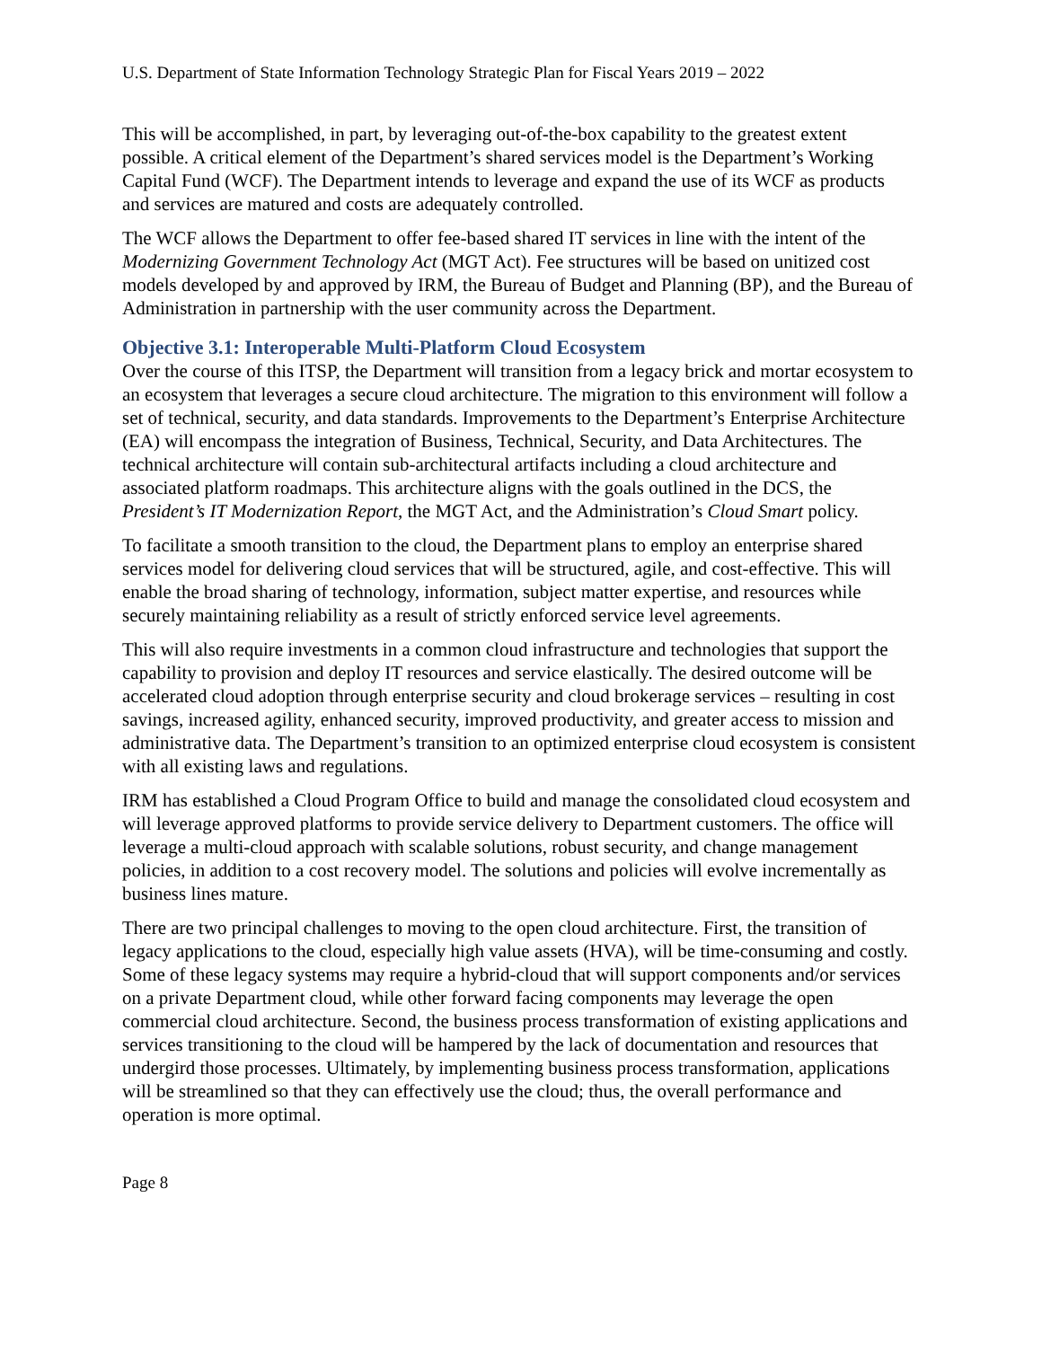U.S. Department of State Information Technology Strategic Plan for Fiscal Years 2019 – 2022
This will be accomplished, in part, by leveraging out-of-the-box capability to the greatest extent possible. A critical element of the Department’s shared services model is the Department’s Working Capital Fund (WCF). The Department intends to leverage and expand the use of its WCF as products and services are matured and costs are adequately controlled.
The WCF allows the Department to offer fee-based shared IT services in line with the intent of the Modernizing Government Technology Act (MGT Act). Fee structures will be based on unitized cost models developed by and approved by IRM, the Bureau of Budget and Planning (BP), and the Bureau of Administration in partnership with the user community across the Department.
Objective 3.1: Interoperable Multi-Platform Cloud Ecosystem
Over the course of this ITSP, the Department will transition from a legacy brick and mortar ecosystem to an ecosystem that leverages a secure cloud architecture. The migration to this environment will follow a set of technical, security, and data standards. Improvements to the Department’s Enterprise Architecture (EA) will encompass the integration of Business, Technical, Security, and Data Architectures. The technical architecture will contain sub-architectural artifacts including a cloud architecture and associated platform roadmaps. This architecture aligns with the goals outlined in the DCS, the President’s IT Modernization Report, the MGT Act, and the Administration’s Cloud Smart policy.
To facilitate a smooth transition to the cloud, the Department plans to employ an enterprise shared services model for delivering cloud services that will be structured, agile, and cost-effective. This will enable the broad sharing of technology, information, subject matter expertise, and resources while securely maintaining reliability as a result of strictly enforced service level agreements.
This will also require investments in a common cloud infrastructure and technologies that support the capability to provision and deploy IT resources and service elastically. The desired outcome will be accelerated cloud adoption through enterprise security and cloud brokerage services – resulting in cost savings, increased agility, enhanced security, improved productivity, and greater access to mission and administrative data. The Department’s transition to an optimized enterprise cloud ecosystem is consistent with all existing laws and regulations.
IRM has established a Cloud Program Office to build and manage the consolidated cloud ecosystem and will leverage approved platforms to provide service delivery to Department customers. The office will leverage a multi-cloud approach with scalable solutions, robust security, and change management policies, in addition to a cost recovery model. The solutions and policies will evolve incrementally as business lines mature.
There are two principal challenges to moving to the open cloud architecture. First, the transition of legacy applications to the cloud, especially high value assets (HVA), will be time-consuming and costly. Some of these legacy systems may require a hybrid-cloud that will support components and/or services on a private Department cloud, while other forward facing components may leverage the open commercial cloud architecture. Second, the business process transformation of existing applications and services transitioning to the cloud will be hampered by the lack of documentation and resources that undergird those processes. Ultimately, by implementing business process transformation, applications will be streamlined so that they can effectively use the cloud; thus, the overall performance and operation is more optimal.
Page 8